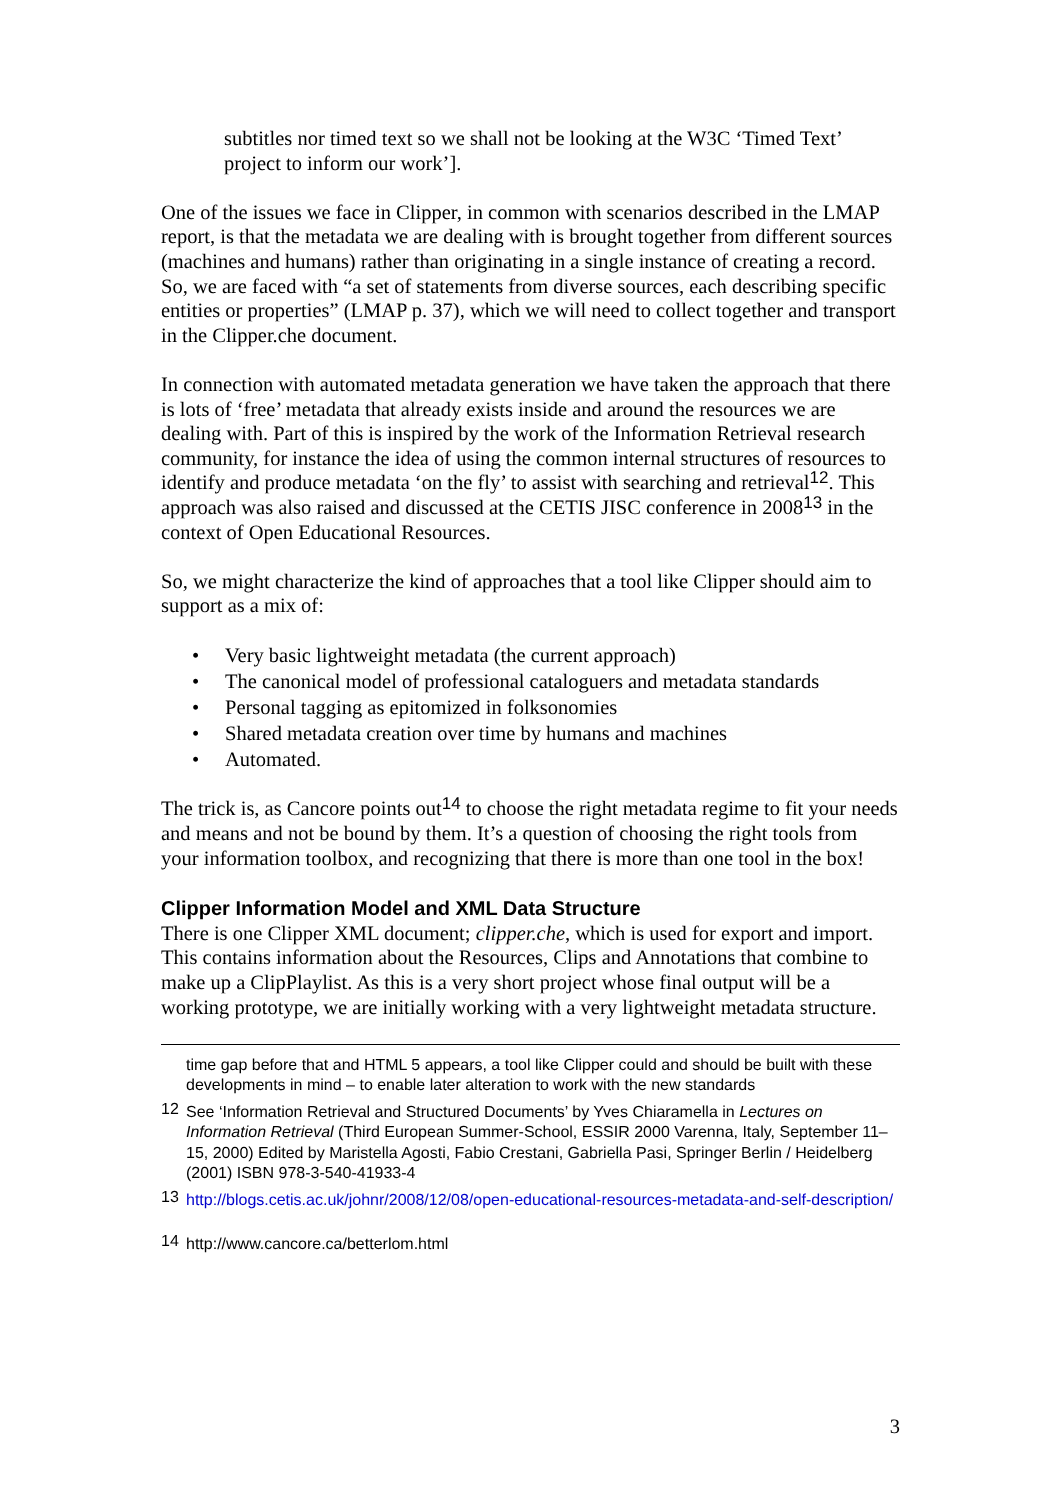subtitles nor timed text so we shall not be looking at the W3C ‘Timed Text’ project to inform our work’].
One of the issues we face in Clipper, in common with scenarios described in the LMAP report, is that the metadata we are dealing with is brought together from different sources (machines and humans) rather than originating in a single instance of creating a record. So, we are faced with “a set of statements from diverse sources, each describing specific entities or properties” (LMAP p. 37), which we will need to collect together and transport in the Clipper.che document.
In connection with automated metadata generation we have taken the approach that there is lots of ‘free’ metadata that already exists inside and around the resources we are dealing with. Part of this is inspired by the work of the Information Retrieval research community, for instance the idea of using the common internal structures of resources to identify and produce metadata ‘on the fly’ to assist with searching and retrieval<sup>12</sup>. This approach was also raised and discussed at the CETIS JISC conference in 2008<sup>13</sup> in the context of Open Educational Resources.
So, we might characterize the kind of approaches that a tool like Clipper should aim to support as a mix of:
• Very basic lightweight metadata (the current approach)
• The canonical model of professional cataloguers and metadata standards
• Personal tagging as epitomized in folksonomies
• Shared metadata creation over time by humans and machines
• Automated.
The trick is, as Cancore points out<sup>14</sup> to choose the right metadata regime to fit your needs and means and not be bound by them. It’s a question of choosing the right tools from your information toolbox, and recognizing that there is more than one tool in the box!
Clipper Information Model and XML Data Structure
There is one Clipper XML document; clipper.che, which is used for export and import. This contains information about the Resources, Clips and Annotations that combine to make up a ClipPlaylist. As this is a very short project whose final output will be a working prototype, we are initially working with a very lightweight metadata structure.
time gap before that and HTML 5 appears, a tool like Clipper could and should be built with these developments in mind – to enable later alteration to work with the new standards
12 See ‘Information Retrieval and Structured Documents’ by Yves Chiaramella in Lectures on Information Retrieval (Third European Summer-School, ESSIR 2000 Varenna, Italy, September 11–15, 2000) Edited by Maristella Agosti, Fabio Crestani, Gabriella Pasi, Springer Berlin / Heidelberg (2001) ISBN 978-3-540-41933-4
13 http://blogs.cetis.ac.uk/johnr/2008/12/08/open-educational-resources-metadata-and-self-description/
14 http://www.cancore.ca/betterlom.html
3